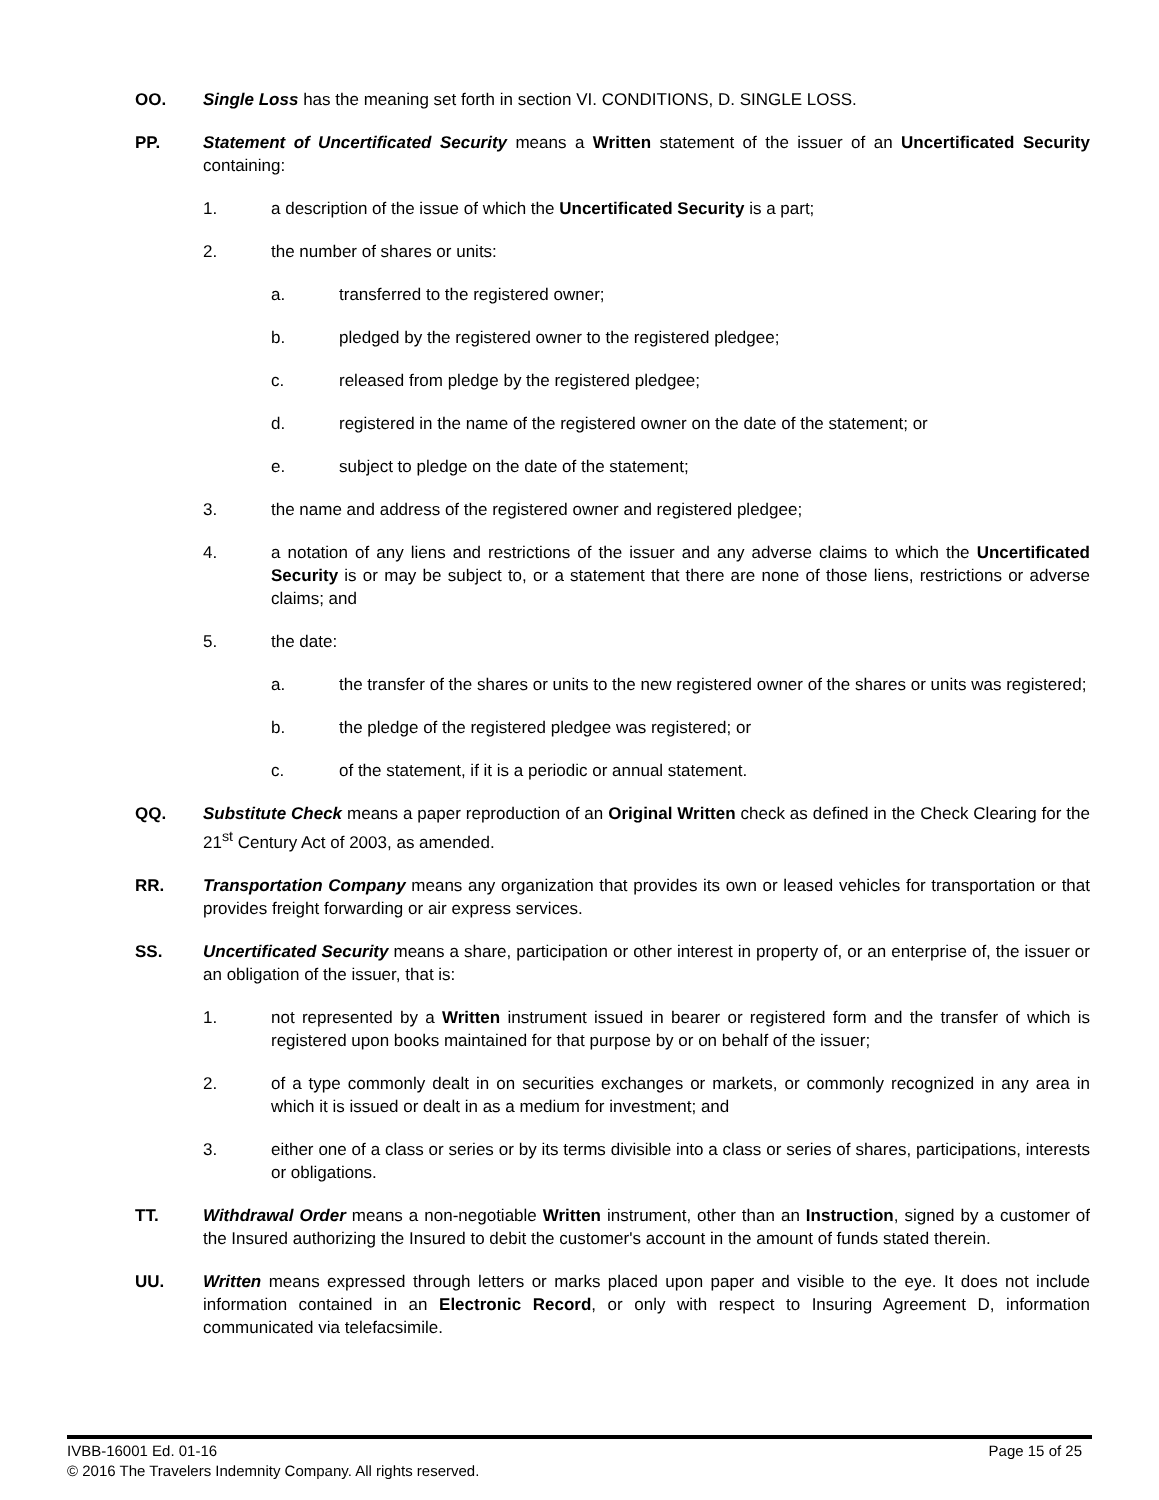OO. Single Loss has the meaning set forth in section VI. CONDITIONS, D. SINGLE LOSS.
PP. Statement of Uncertificated Security means a Written statement of the issuer of an Uncertificated Security containing:
1. a description of the issue of which the Uncertificated Security is a part;
2. the number of shares or units:
a. transferred to the registered owner;
b. pledged by the registered owner to the registered pledgee;
c. released from pledge by the registered pledgee;
d. registered in the name of the registered owner on the date of the statement; or
e. subject to pledge on the date of the statement;
3. the name and address of the registered owner and registered pledgee;
4. a notation of any liens and restrictions of the issuer and any adverse claims to which the Uncertificated Security is or may be subject to, or a statement that there are none of those liens, restrictions or adverse claims; and
5. the date:
a. the transfer of the shares or units to the new registered owner of the shares or units was registered;
b. the pledge of the registered pledgee was registered; or
c. of the statement, if it is a periodic or annual statement.
QQ. Substitute Check means a paper reproduction of an Original Written check as defined in the Check Clearing for the 21<sup>st</sup> Century Act of 2003, as amended.
RR. Transportation Company means any organization that provides its own or leased vehicles for transportation or that provides freight forwarding or air express services.
SS. Uncertificated Security means a share, participation or other interest in property of, or an enterprise of, the issuer or an obligation of the issuer, that is:
1. not represented by a Written instrument issued in bearer or registered form and the transfer of which is registered upon books maintained for that purpose by or on behalf of the issuer;
2. of a type commonly dealt in on securities exchanges or markets, or commonly recognized in any area in which it is issued or dealt in as a medium for investment; and
3. either one of a class or series or by its terms divisible into a class or series of shares, participations, interests or obligations.
TT. Withdrawal Order means a non-negotiable Written instrument, other than an Instruction, signed by a customer of the Insured authorizing the Insured to debit the customer's account in the amount of funds stated therein.
UU. Written means expressed through letters or marks placed upon paper and visible to the eye. It does not include information contained in an Electronic Record, or only with respect to Insuring Agreement D, information communicated via telefacsimile.
IVBB-16001 Ed. 01-16 Page 15 of 25
© 2016 The Travelers Indemnity Company. All rights reserved.